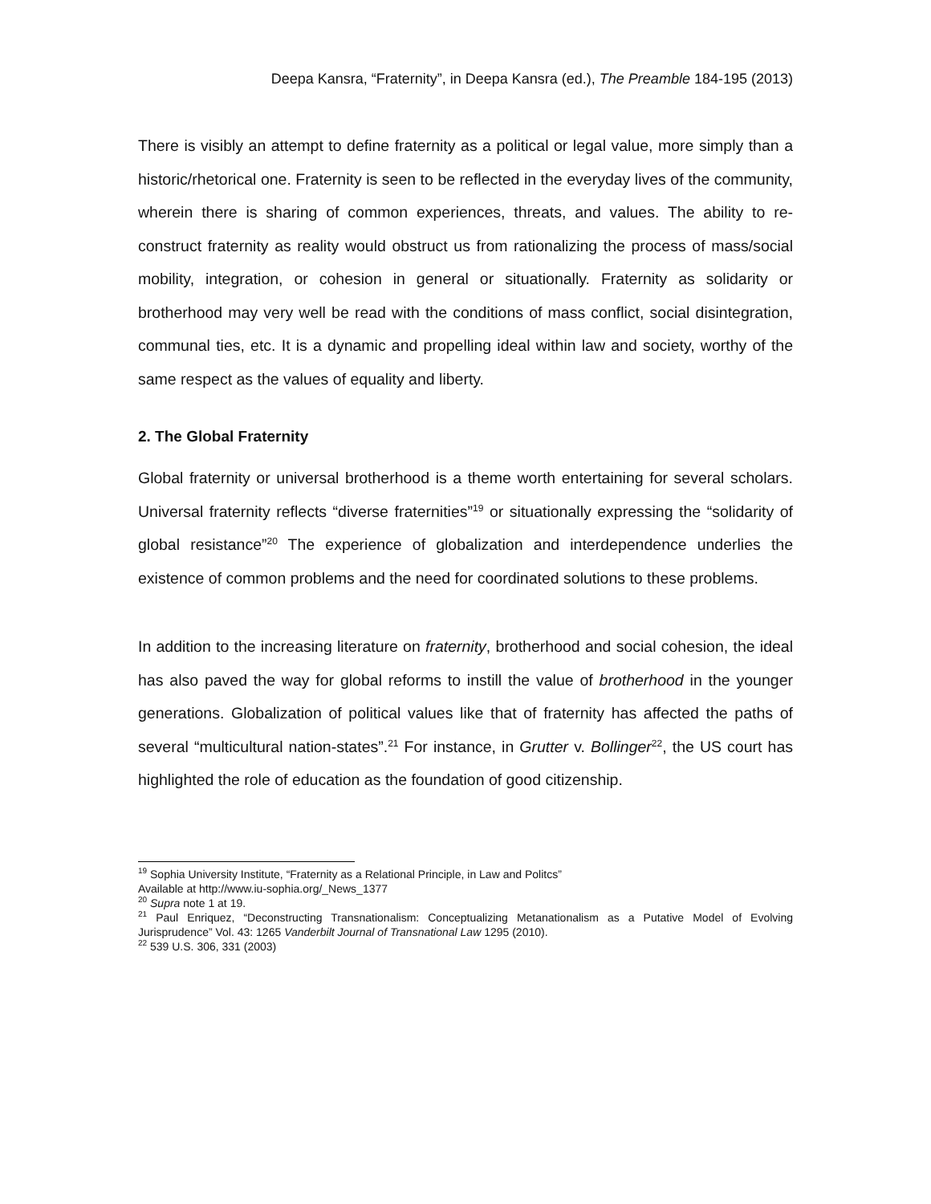Deepa Kansra, “Fraternity”, in Deepa Kansra (ed.), The Preamble 184-195 (2013)
There is visibly an attempt to define fraternity as a political or legal value, more simply than a historic/rhetorical one. Fraternity is seen to be reflected in the everyday lives of the community, wherein there is sharing of common experiences, threats, and values. The ability to re-construct fraternity as reality would obstruct us from rationalizing the process of mass/social mobility, integration, or cohesion in general or situationally. Fraternity as solidarity or brotherhood may very well be read with the conditions of mass conflict, social disintegration, communal ties, etc. It is a dynamic and propelling ideal within law and society, worthy of the same respect as the values of equality and liberty.
2. The Global Fraternity
Global fraternity or universal brotherhood is a theme worth entertaining for several scholars. Universal fraternity reflects “diverse fraternities”<sup>19</sup> or situationally expressing the “solidarity of global resistance”<sup>20</sup> The experience of globalization and interdependence underlies the existence of common problems and the need for coordinated solutions to these problems.
In addition to the increasing literature on fraternity, brotherhood and social cohesion, the ideal has also paved the way for global reforms to instill the value of brotherhood in the younger generations. Globalization of political values like that of fraternity has affected the paths of several “multicultural nation-states”.<sup>21</sup> For instance, in Grutter v. Bollinger<sup>22</sup>, the US court has highlighted the role of education as the foundation of good citizenship.
<sup>19</sup> Sophia University Institute, “Fraternity as a Relational Principle, in Law and Politcs”
Available at http://www.iu-sophia.org/_News_1377
<sup>20</sup> Supra note 1 at 19.
<sup>21</sup> Paul Enriquez, “Deconstructing Transnationalism: Conceptualizing Metanationalism as a Putative Model of Evolving Jurisprudence” Vol. 43: 1265 Vanderbilt Journal of Transnational Law 1295 (2010).
<sup>22</sup> 539 U.S. 306, 331 (2003)